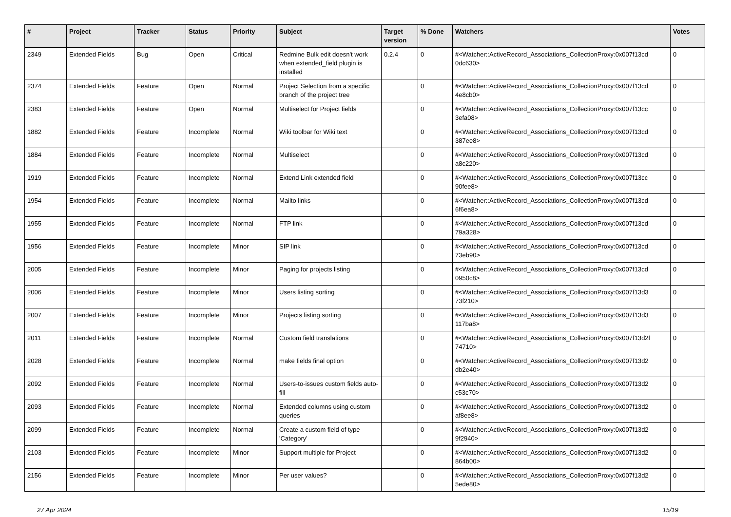| # | Project | Tracker | Status | Priority | Subject | Target version | % Done | Watchers | Votes |
| --- | --- | --- | --- | --- | --- | --- | --- | --- | --- |
| 2349 | Extended Fields | Bug | Open | Critical | Redmine Bulk edit doesn't work when extended_field plugin is installed | 0.2.4 | 0 | #<Watcher::ActiveRecord_Associations_CollectionProxy:0x007f13cd 0dc630> | 0 |
| 2374 | Extended Fields | Feature | Open | Normal | Project Selection from a specific branch of the project tree | | 0 | #<Watcher::ActiveRecord_Associations_CollectionProxy:0x007f13cd 4e8cb0> | 0 |
| 2383 | Extended Fields | Feature | Open | Normal | Multiselect for Project fields | | 0 | #<Watcher::ActiveRecord_Associations_CollectionProxy:0x007f13cc 3efa08> | 0 |
| 1882 | Extended Fields | Feature | Incomplete | Normal | Wiki toolbar for Wiki text | | 0 | #<Watcher::ActiveRecord_Associations_CollectionProxy:0x007f13cd 387ee8> | 0 |
| 1884 | Extended Fields | Feature | Incomplete | Normal | Multiselect | | 0 | #<Watcher::ActiveRecord_Associations_CollectionProxy:0x007f13cd a8c220> | 0 |
| 1919 | Extended Fields | Feature | Incomplete | Normal | Extend Link extended field | | 0 | #<Watcher::ActiveRecord_Associations_CollectionProxy:0x007f13cc 90fee8> | 0 |
| 1954 | Extended Fields | Feature | Incomplete | Normal | Mailto links | | 0 | #<Watcher::ActiveRecord_Associations_CollectionProxy:0x007f13cd 6f6ea8> | 0 |
| 1955 | Extended Fields | Feature | Incomplete | Normal | FTP link | | 0 | #<Watcher::ActiveRecord_Associations_CollectionProxy:0x007f13cd 79a328> | 0 |
| 1956 | Extended Fields | Feature | Incomplete | Minor | SIP link | | 0 | #<Watcher::ActiveRecord_Associations_CollectionProxy:0x007f13cd 73eb90> | 0 |
| 2005 | Extended Fields | Feature | Incomplete | Minor | Paging for projects listing | | 0 | #<Watcher::ActiveRecord_Associations_CollectionProxy:0x007f13cd 0950c8> | 0 |
| 2006 | Extended Fields | Feature | Incomplete | Minor | Users listing sorting | | 0 | #<Watcher::ActiveRecord_Associations_CollectionProxy:0x007f13d3 73f210> | 0 |
| 2007 | Extended Fields | Feature | Incomplete | Minor | Projects listing sorting | | 0 | #<Watcher::ActiveRecord_Associations_CollectionProxy:0x007f13d3 117ba8> | 0 |
| 2011 | Extended Fields | Feature | Incomplete | Normal | Custom field translations | | 0 | #<Watcher::ActiveRecord_Associations_CollectionProxy:0x007f13d2f 74710> | 0 |
| 2028 | Extended Fields | Feature | Incomplete | Normal | make fields final option | | 0 | #<Watcher::ActiveRecord_Associations_CollectionProxy:0x007f13d2 db2e40> | 0 |
| 2092 | Extended Fields | Feature | Incomplete | Normal | Users-to-issues custom fields auto-fill | | 0 | #<Watcher::ActiveRecord_Associations_CollectionProxy:0x007f13d2 c53c70> | 0 |
| 2093 | Extended Fields | Feature | Incomplete | Normal | Extended columns using custom queries | | 0 | #<Watcher::ActiveRecord_Associations_CollectionProxy:0x007f13d2 af8ee8> | 0 |
| 2099 | Extended Fields | Feature | Incomplete | Normal | Create a custom field of type 'Category' | | 0 | #<Watcher::ActiveRecord_Associations_CollectionProxy:0x007f13d2 9f2940> | 0 |
| 2103 | Extended Fields | Feature | Incomplete | Minor | Support multiple for Project | | 0 | #<Watcher::ActiveRecord_Associations_CollectionProxy:0x007f13d2 864b00> | 0 |
| 2156 | Extended Fields | Feature | Incomplete | Minor | Per user values? | | 0 | #<Watcher::ActiveRecord_Associations_CollectionProxy:0x007f13d2 5ede80> | 0 |
27 Apr 2024 15/19